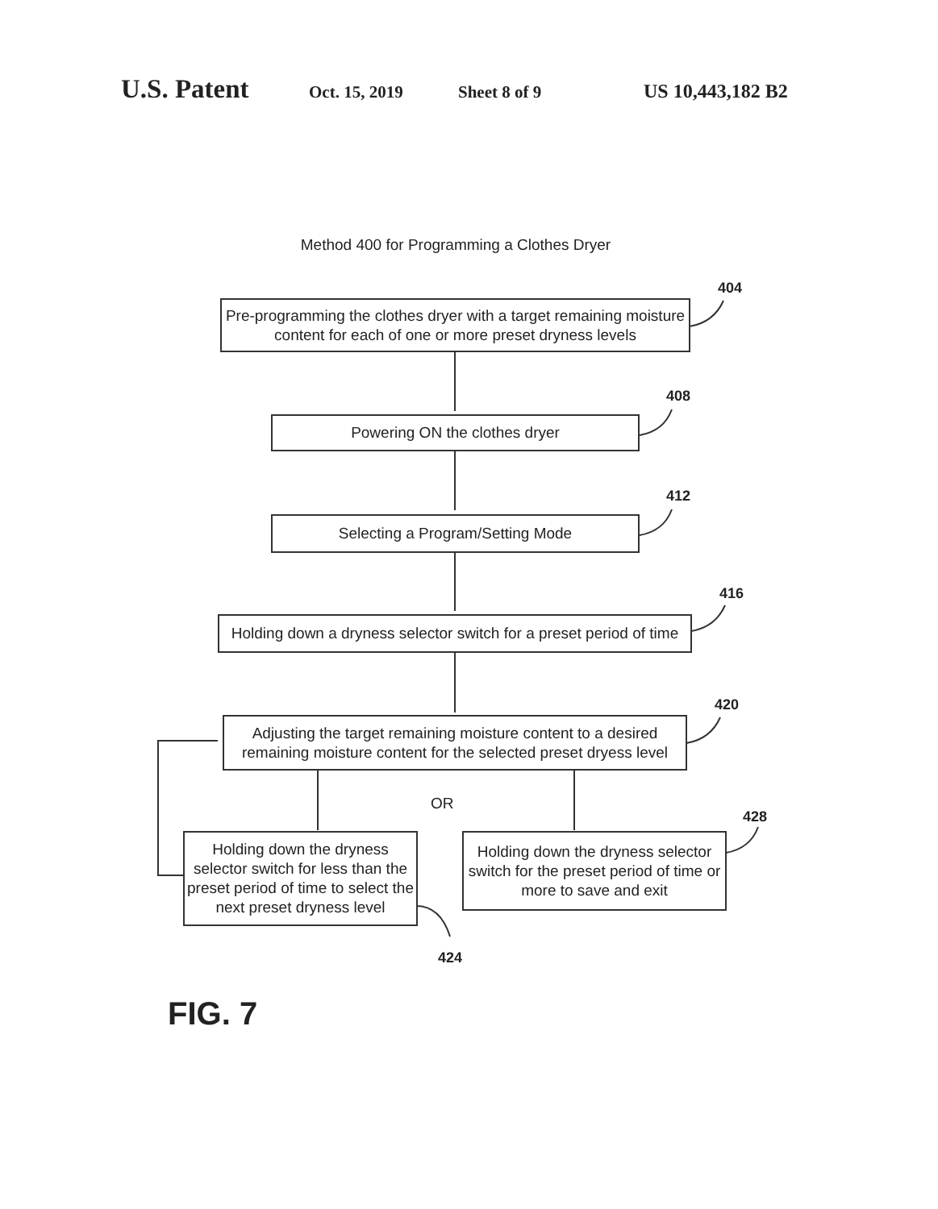U.S. Patent Oct. 15, 2019 Sheet 8 of 9 US 10,443,182 B2
Method 400 for Programming a Clothes Dryer
404
Pre-programming the clothes dryer with a target remaining moisture content for each of one or more preset dryness levels
408
Powering ON the clothes dryer
412
Selecting a Program/Setting Mode
416
Holding down a dryness selector switch for a preset period of time
420
Adjusting the target remaining moisture content to a desired remaining moisture content for the selected preset dryess level
OR
428
Holding down the dryness selector switch for less than the preset period of time to select the next preset dryness level
Holding down the dryness selector switch for the preset period of time or more to save and exit
424
FIG. 7